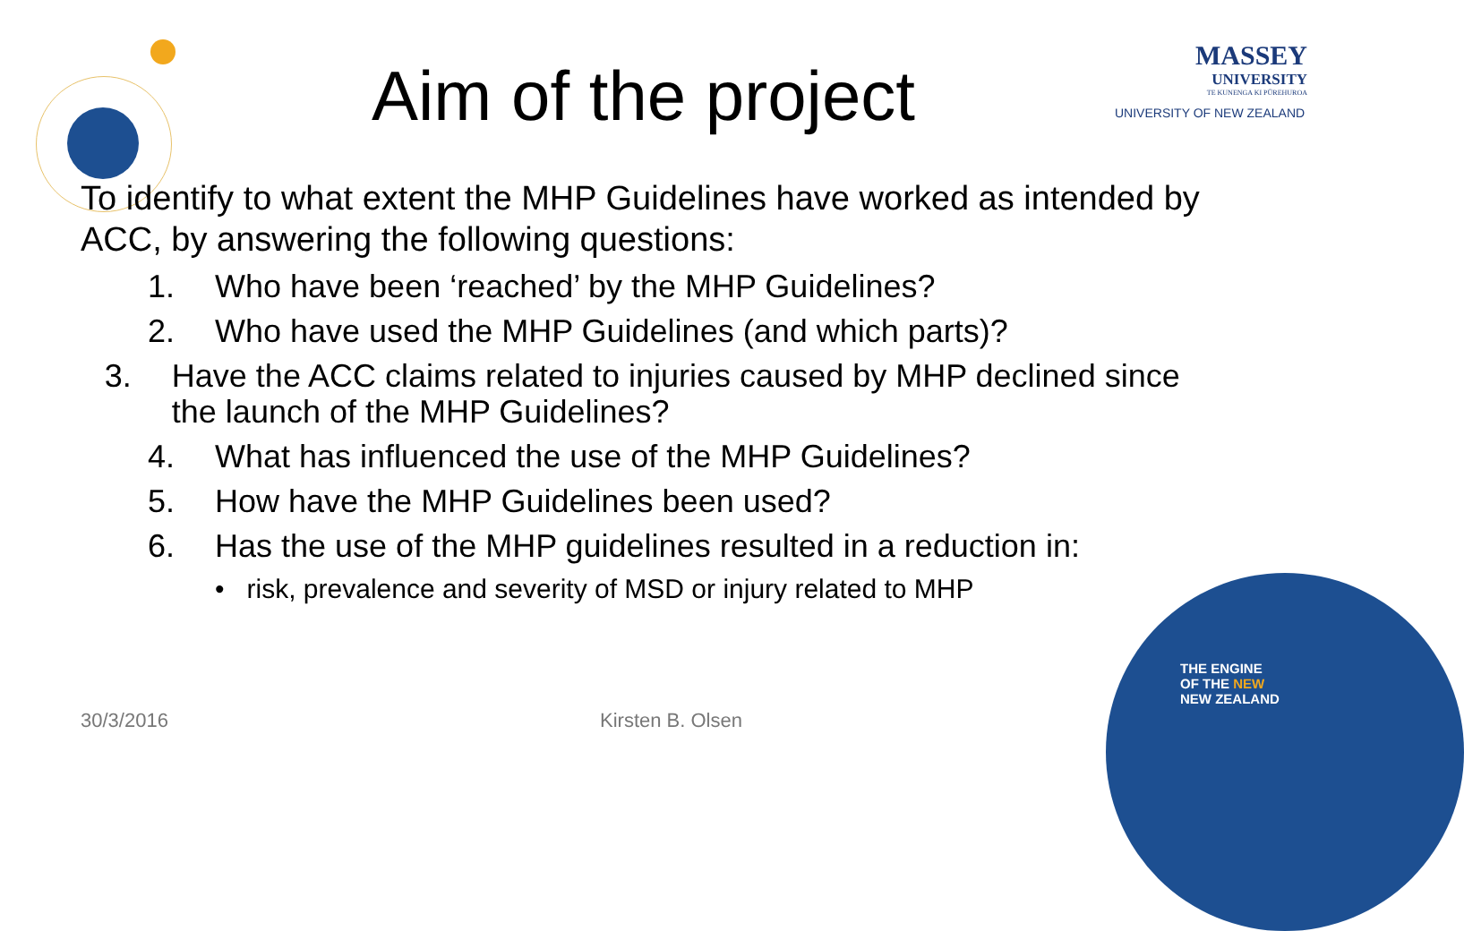Aim of the project
MASSEY
UNIVERSITY
TE KUNENGA KI PŪREHUROA
UNIVERSITY OF NEW ZEALAND
To identify to what extent the MHP Guidelines have worked as intended by ACC, by answering the following questions:
1. Who have been ‘reached’ by the MHP Guidelines?
2. Who have used the MHP Guidelines (and which parts)?
3. Have the ACC claims related to injuries caused by MHP declined since the launch of the MHP Guidelines?
4. What has influenced the use of the MHP Guidelines?
5. How have the MHP Guidelines been used?
6. Has the use of the MHP guidelines resulted in a reduction in:
• risk, prevalence and severity of MSD or injury related to MHP
30/3/2016 Kirsten B. Olsen
THE ENGINE
OF THE NEW
NEW ZEALAND